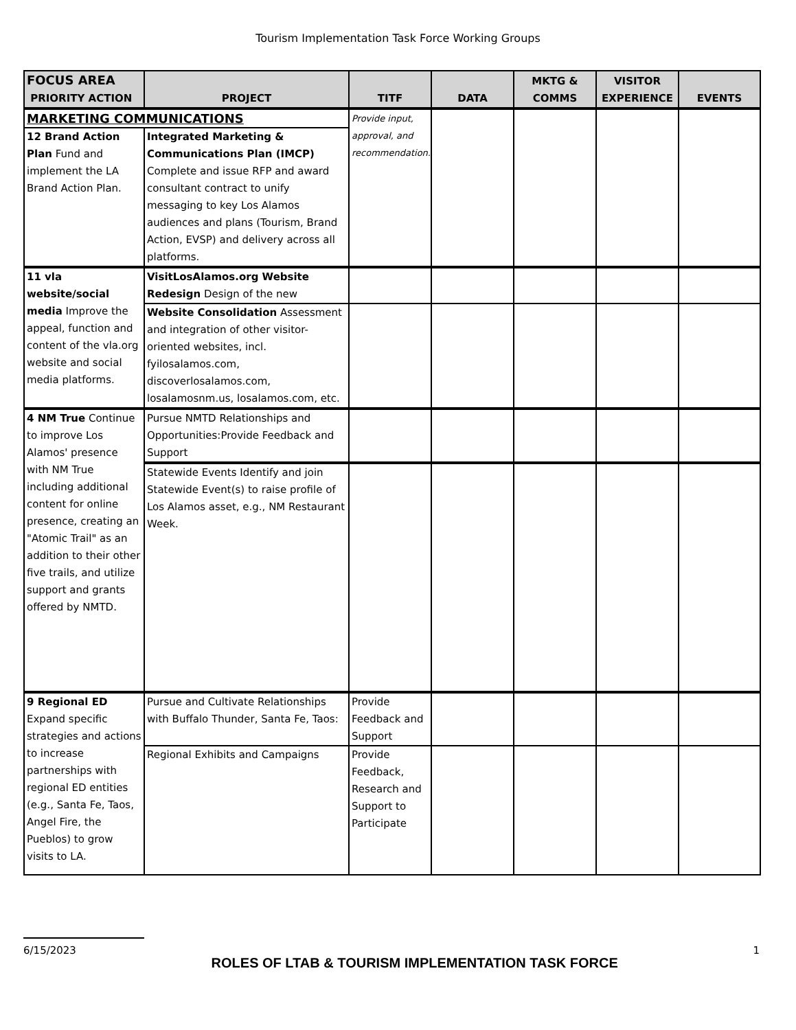Tourism Implementation Task Force Working Groups
| FOCUS AREA PRIORITY ACTION | PROJECT | TITF | DATA | MKTG & COMMS | VISITOR EXPERIENCE | EVENTS |
| --- | --- | --- | --- | --- | --- | --- |
| MARKETING COMMUNICATIONS | | Provide input, approval, and recommendation. | | | | |
| 12 Brand Action Plan Fund and implement the LA Brand Action Plan. | Integrated Marketing & Communications Plan (IMCP) Complete and issue RFP and award consultant contract to unify messaging to key Los Alamos audiences and plans (Tourism, Brand Action, EVSP) and delivery across all platforms. | | | | | |
| 11 vla website/social media Improve the appeal, function and content of the vla.org website and social media platforms. | VisitLosAlamos.org Website Redesign Design of the new | | | | | |
| | Website Consolidation Assessment and integration of other visitor-oriented websites, incl. fyilosalamos.com, discoverlosalamos.com, losalamosnm.us, losalamos.com, etc. | | | | | |
| 4 NM True Continue to improve Los Alamos' presence with NM True including additional content for online presence, creating an "Atomic Trail" as an addition to their other five trails, and utilize support and grants offered by NMTD. | Pursue NMTD Relationships and Opportunities:Provide Feedback and Support | | | | | |
| | Statewide Events Identify and join Statewide Event(s) to raise profile of Los Alamos asset, e.g., NM Restaurant Week. | | | | | |
| 9 Regional ED Expand specific strategies and actions to increase partnerships with regional ED entities (e.g., Santa Fe, Taos, Angel Fire, the Pueblos) to grow visits to LA. | Pursue and Cultivate Relationships with Buffalo Thunder, Santa Fe, Taos: | Provide Feedback and Support | | | | |
| | Regional Exhibits and Campaigns | Provide Feedback, Research and Support to Participate | | | | |
6/15/2023 ROLES OF LTAB & TOURISM IMPLEMENTATION TASK FORCE 1